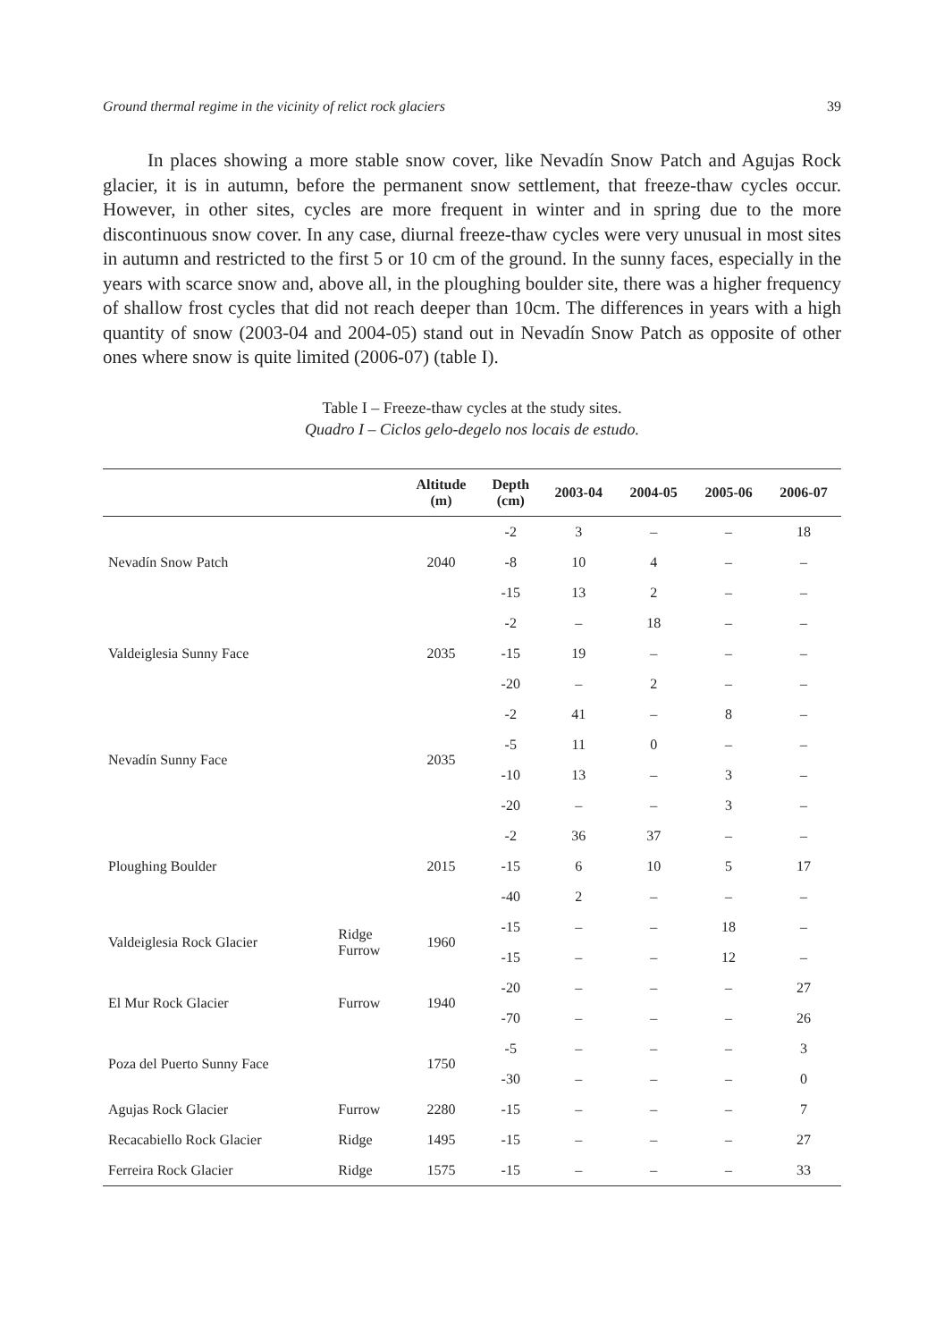Ground thermal regime in the vicinity of relict rock glaciers 39
In places showing a more stable snow cover, like Nevadín Snow Patch and Agujas Rock glacier, it is in autumn, before the permanent snow settlement, that freeze-thaw cycles occur. However, in other sites, cycles are more frequent in winter and in spring due to the more discontinuous snow cover. In any case, diurnal freeze-thaw cycles were very unusual in most sites in autumn and restricted to the first 5 or 10 cm of the ground. In the sunny faces, especially in the years with scarce snow and, above all, in the ploughing boulder site, there was a higher frequency of shallow frost cycles that did not reach deeper than 10cm. The differences in years with a high quantity of snow (2003-04 and 2004-05) stand out in Nevadín Snow Patch as opposite of other ones where snow is quite limited (2006-07) (table I).
Table I – Freeze-thaw cycles at the study sites.
Quadro I – Ciclos gelo-degelo nos locais de estudo.
| | | Altitude (m) | Depth (cm) | 2003-04 | 2004-05 | 2005-06 | 2006-07 |
| --- | --- | --- | --- | --- | --- | --- | --- |
| Nevadín Snow Patch | | 2040 | -2 | 3 | – | – | 18 |
| | | | -8 | 10 | 4 | – | – |
| | | | -15 | 13 | 2 | – | – |
| Valdeiglesia Sunny Face | | 2035 | -2 | – | 18 | – | – |
| | | | -15 | 19 | – | – | – |
| | | | -20 | – | 2 | – | – |
| Nevadín Sunny Face | | 2035 | -2 | 41 | – | 8 | – |
| | | | -5 | 11 | 0 | – | – |
| | | | -10 | 13 | – | 3 | – |
| | | | -20 | – | – | 3 | – |
| Ploughing Boulder | | 2015 | -2 | 36 | 37 | – | – |
| | | | -15 | 6 | 10 | 5 | 17 |
| | | | -40 | 2 | – | – | – |
| Valdeiglesia Rock Glacier | Ridge Furrow | 1960 | -15 | – | – | 18 | – |
| | | | -15 | – | – | 12 | – |
| El Mur Rock Glacier | Furrow | 1940 | -20 | – | – | – | 27 |
| | | | -70 | – | – | – | 26 |
| Poza del Puerto Sunny Face | | 1750 | -5 | – | – | – | 3 |
| | | | -30 | – | – | – | 0 |
| Agujas Rock Glacier | Furrow | 2280 | -15 | – | – | – | 7 |
| Recacabiello Rock Glacier | Ridge | 1495 | -15 | – | – | – | 27 |
| Ferreira Rock Glacier | Ridge | 1575 | -15 | – | – | – | 33 |